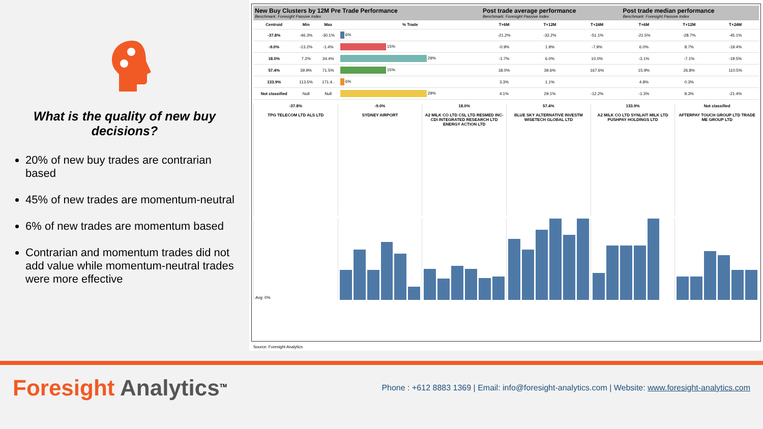What is the quality of new buy decisions?
20% of new buy trades are contrarian based
45% of new trades are momentum-neutral
6% of new trades are momentum based
Contrarian and momentum trades did not add value while momentum-neutral trades were more effective
| New Buy Clusters by 12M Pre Trade Performance Benchmark: Foresight Passive Index | | | | Post trade average performance Benchmark: Foresight Passive Index | | | Post trade median performance Benchmark: Foresight Passive Index | | |
| --- | --- | --- | --- | --- | --- | --- | --- | --- | --- |
| Centroid | Min | Max | % Trade | T+6M | T+12M | T+24M | T+6M | T+12M | T+24M |
| -37.8% | -46.3% | -30.1% | 6% | -21.2% | -32.2% | -51.1% | -21.5% | -28.7% | -45.1% |
| -9.0% | -13.2% | -1.4% | 15% | -0.9% | 1.9% | -7.9% | 6.0% | 8.7% | -19.4% |
| 18.0% | 7.2% | 34.4% | 29% | -1.7% | 6.0% | 10.0% | -3.1% | -7.1% | -19.5% |
| 57.4% | 39.9% | 71.5% | 15% | 18.0% | 39.6% | 167.6% | 15.9% | 26.8% | 110.5% |
| 133.9% | 113.5% | 171.4.. | 6% | 3.3% | 1.1% | | 4.8% | 0.3% | |
| Not classified | Null | Null | 29% | 4.1% | 29.1% | -12.2% | -1.3% | 8.3% | -21.4% |
-37.8%
TPG TELECOM LTD ALS LTD
-9.0%
SYDNEY AIRPORT
18.0%
A2 MILK CO LTD CSL LTD RESMED INC-CDI INTEGRATED RESEARCH LTD ENERGY ACTION LTD
57.4%
BLUE SKY ALTERNATIVE INVESTM WISETECH GLOBAL LTD
133.9%
A2 MILK CO LTD SYNLAIT MILK LTD PUSHPAY HOLDINGS LTD
Not classified
AFTERPAY TOUCH GROUP LTD TRADE ME GROUP LTD
Avg: 0%
Source: Foresight Analytics
Foresight Analytics<sup>TM</sup>
Phone : +612 8883 1369 | Email: info@foresight-analytics.com | Website: www.foresight-analytics.com